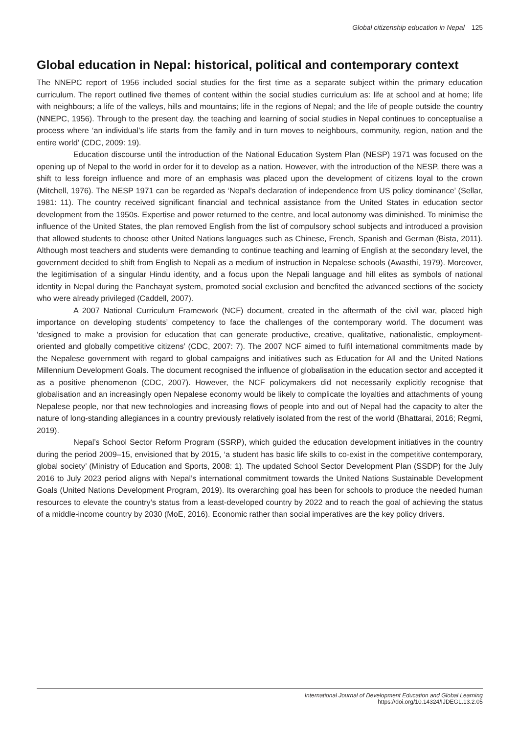Global citizenship education in Nepal 125
Global education in Nepal: historical, political and contemporary context
The NNEPC report of 1956 included social studies for the first time as a separate subject within the primary education curriculum. The report outlined five themes of content within the social studies curriculum as: life at school and at home; life with neighbours; a life of the valleys, hills and mountains; life in the regions of Nepal; and the life of people outside the country (NNEPC, 1956). Through to the present day, the teaching and learning of social studies in Nepal continues to conceptualise a process where ‘an individual’s life starts from the family and in turn moves to neighbours, community, region, nation and the entire world’ (CDC, 2009: 19).
Education discourse until the introduction of the National Education System Plan (NESP) 1971 was focused on the opening up of Nepal to the world in order for it to develop as a nation. However, with the introduction of the NESP, there was a shift to less foreign influence and more of an emphasis was placed upon the development of citizens loyal to the crown (Mitchell, 1976). The NESP 1971 can be regarded as ‘Nepal’s declaration of independence from US policy dominance’ (Sellar, 1981: 11). The country received significant financial and technical assistance from the United States in education sector development from the 1950s. Expertise and power returned to the centre, and local autonomy was diminished. To minimise the influence of the United States, the plan removed English from the list of compulsory school subjects and introduced a provision that allowed students to choose other United Nations languages such as Chinese, French, Spanish and German (Bista, 2011). Although most teachers and students were demanding to continue teaching and learning of English at the secondary level, the government decided to shift from English to Nepali as a medium of instruction in Nepalese schools (Awasthi, 1979). Moreover, the legitimisation of a singular Hindu identity, and a focus upon the Nepali language and hill elites as symbols of national identity in Nepal during the Panchayat system, promoted social exclusion and benefited the advanced sections of the society who were already privileged (Caddell, 2007).
A 2007 National Curriculum Framework (NCF) document, created in the aftermath of the civil war, placed high importance on developing students’ competency to face the challenges of the contemporary world. The document was ‘designed to make a provision for education that can generate productive, creative, qualitative, nationalistic, employment-oriented and globally competitive citizens’ (CDC, 2007: 7). The 2007 NCF aimed to fulfil international commitments made by the Nepalese government with regard to global campaigns and initiatives such as Education for All and the United Nations Millennium Development Goals. The document recognised the influence of globalisation in the education sector and accepted it as a positive phenomenon (CDC, 2007). However, the NCF policymakers did not necessarily explicitly recognise that globalisation and an increasingly open Nepalese economy would be likely to complicate the loyalties and attachments of young Nepalese people, nor that new technologies and increasing flows of people into and out of Nepal had the capacity to alter the nature of long-standing allegiances in a country previously relatively isolated from the rest of the world (Bhattarai, 2016; Regmi, 2019).
Nepal’s School Sector Reform Program (SSRP), which guided the education development initiatives in the country during the period 2009–15, envisioned that by 2015, ‘a student has basic life skills to co-exist in the competitive contemporary, global society’ (Ministry of Education and Sports, 2008: 1). The updated School Sector Development Plan (SSDP) for the July 2016 to July 2023 period aligns with Nepal’s international commitment towards the United Nations Sustainable Development Goals (United Nations Development Program, 2019). Its overarching goal has been for schools to produce the needed human resources to elevate the country’s status from a least-developed country by 2022 and to reach the goal of achieving the status of a middle-income country by 2030 (MoE, 2016). Economic rather than social imperatives are the key policy drivers.
International Journal of Development Education and Global Learning
https://doi.org/10.14324/IJDEGL.13.2.05